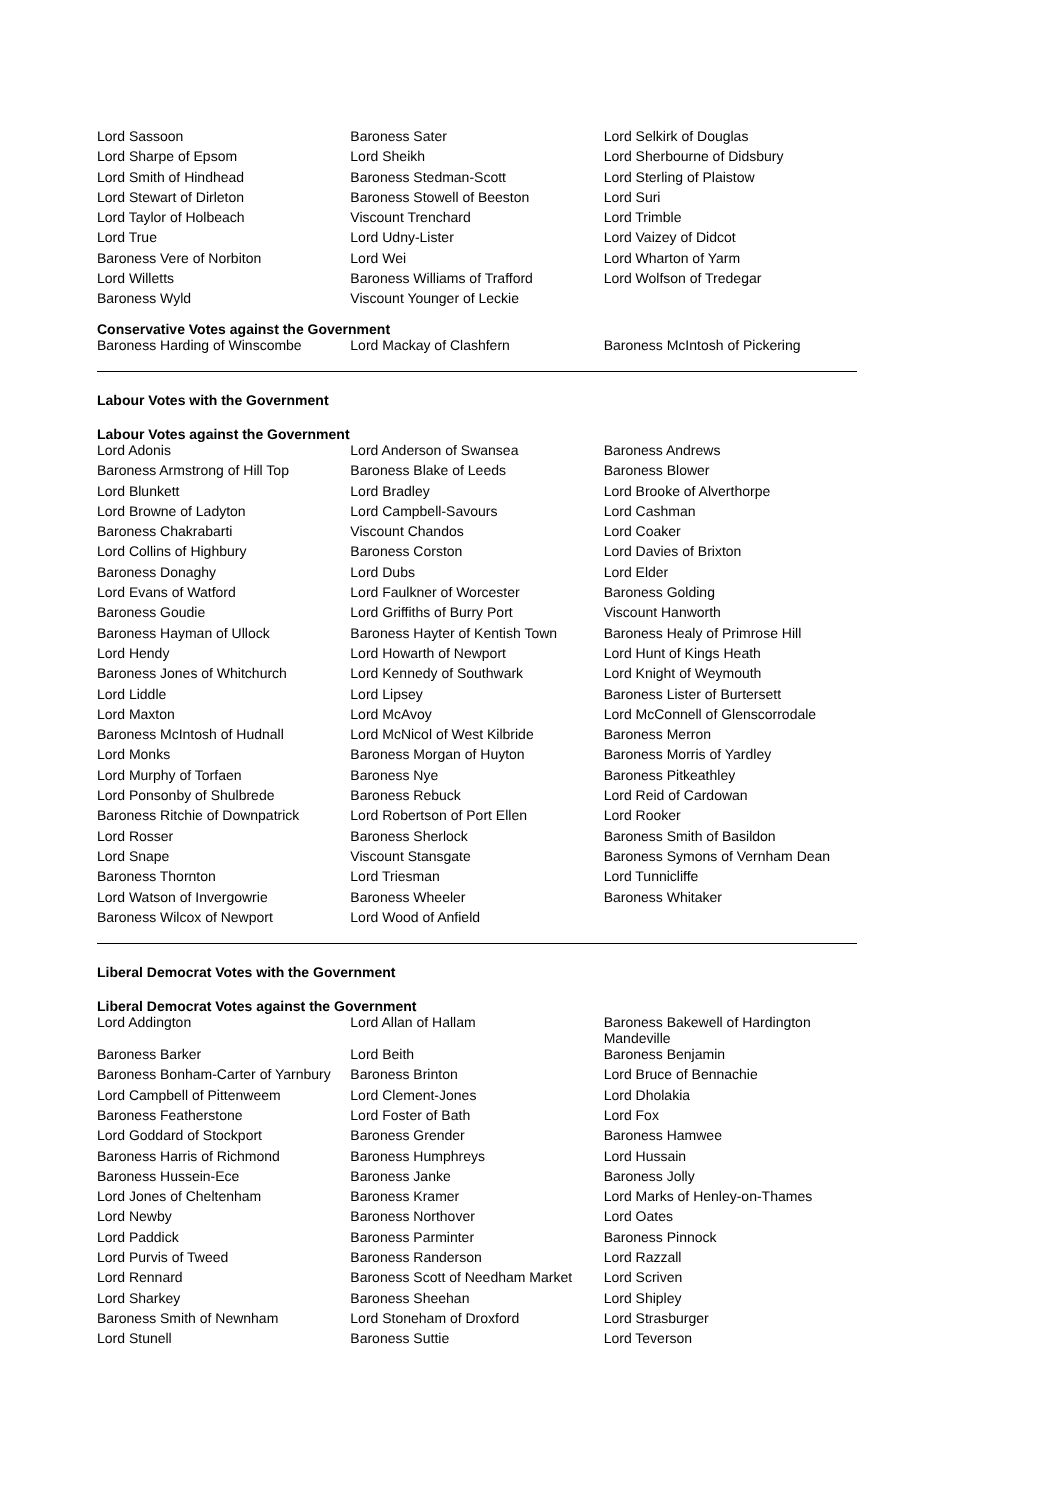| Lord Sassoon | Baroness Sater | Lord Selkirk of Douglas |
| Lord Sharpe of Epsom | Lord Sheikh | Lord Sherbourne of Didsbury |
| Lord Smith of Hindhead | Baroness Stedman-Scott | Lord Sterling of Plaistow |
| Lord Stewart of Dirleton | Baroness Stowell of Beeston | Lord Suri |
| Lord Taylor of Holbeach | Viscount Trenchard | Lord Trimble |
| Lord True | Lord Udny-Lister | Lord Vaizey of Didcot |
| Baroness Vere of Norbiton | Lord Wei | Lord Wharton of Yarm |
| Lord Willetts | Baroness Williams of Trafford | Lord Wolfson of Tredegar |
| Baroness Wyld | Viscount Younger of Leckie | |
Conservative Votes against the Government
| Baroness Harding of Winscombe | Lord Mackay of Clashfern | Baroness McIntosh of Pickering |
Labour Votes with the Government
Labour Votes against the Government
| Lord Adonis | Lord Anderson of Swansea | Baroness Andrews |
| Baroness Armstrong of Hill Top | Baroness Blake of Leeds | Baroness Blower |
| Lord Blunkett | Lord Bradley | Lord Brooke of Alverthorpe |
| Lord Browne of Ladyton | Lord Campbell-Savours | Lord Cashman |
| Baroness Chakrabarti | Viscount Chandos | Lord Coaker |
| Lord Collins of Highbury | Baroness Corston | Lord Davies of Brixton |
| Baroness Donaghy | Lord Dubs | Lord Elder |
| Lord Evans of Watford | Lord Faulkner of Worcester | Baroness Golding |
| Baroness Goudie | Lord Griffiths of Burry Port | Viscount Hanworth |
| Baroness Hayman of Ullock | Baroness Hayter of Kentish Town | Baroness Healy of Primrose Hill |
| Lord Hendy | Lord Howarth of Newport | Lord Hunt of Kings Heath |
| Baroness Jones of Whitchurch | Lord Kennedy of Southwark | Lord Knight of Weymouth |
| Lord Liddle | Lord Lipsey | Baroness Lister of Burtersett |
| Lord Maxton | Lord McAvoy | Lord McConnell of Glenscorrodale |
| Baroness McIntosh of Hudnall | Lord McNicol of West Kilbride | Baroness Merron |
| Lord Monks | Baroness Morgan of Huyton | Baroness Morris of Yardley |
| Lord Murphy of Torfaen | Baroness Nye | Baroness Pitkeathley |
| Lord Ponsonby of Shulbrede | Baroness Rebuck | Lord Reid of Cardowan |
| Baroness Ritchie of Downpatrick | Lord Robertson of Port Ellen | Lord Rooker |
| Lord Rosser | Baroness Sherlock | Baroness Smith of Basildon |
| Lord Snape | Viscount Stansgate | Baroness Symons of Vernham Dean |
| Baroness Thornton | Lord Triesman | Lord Tunnicliffe |
| Lord Watson of Invergowrie | Baroness Wheeler | Baroness Whitaker |
| Baroness Wilcox of Newport | Lord Wood of Anfield | |
Liberal Democrat Votes with the Government
Liberal Democrat Votes against the Government
| Lord Addington | Lord Allan of Hallam | Baroness Bakewell of Hardington Mandeville |
| Baroness Barker | Lord Beith | Baroness Benjamin |
| Baroness Bonham-Carter of Yarnbury | Baroness Brinton | Lord Bruce of Bennachie |
| Lord Campbell of Pittenweem | Lord Clement-Jones | Lord Dholakia |
| Baroness Featherstone | Lord Foster of Bath | Lord Fox |
| Lord Goddard of Stockport | Baroness Grender | Baroness Hamwee |
| Baroness Harris of Richmond | Baroness Humphreys | Lord Hussain |
| Baroness Hussein-Ece | Baroness Janke | Baroness Jolly |
| Lord Jones of Cheltenham | Baroness Kramer | Lord Marks of Henley-on-Thames |
| Lord Newby | Baroness Northover | Lord Oates |
| Lord Paddick | Baroness Parminter | Baroness Pinnock |
| Lord Purvis of Tweed | Baroness Randerson | Lord Razzall |
| Lord Rennard | Baroness Scott of Needham Market | Lord Scriven |
| Lord Sharkey | Baroness Sheehan | Lord Shipley |
| Baroness Smith of Newnham | Lord Stoneham of Droxford | Lord Strasburger |
| Lord Stunell | Baroness Suttie | Lord Teverson |